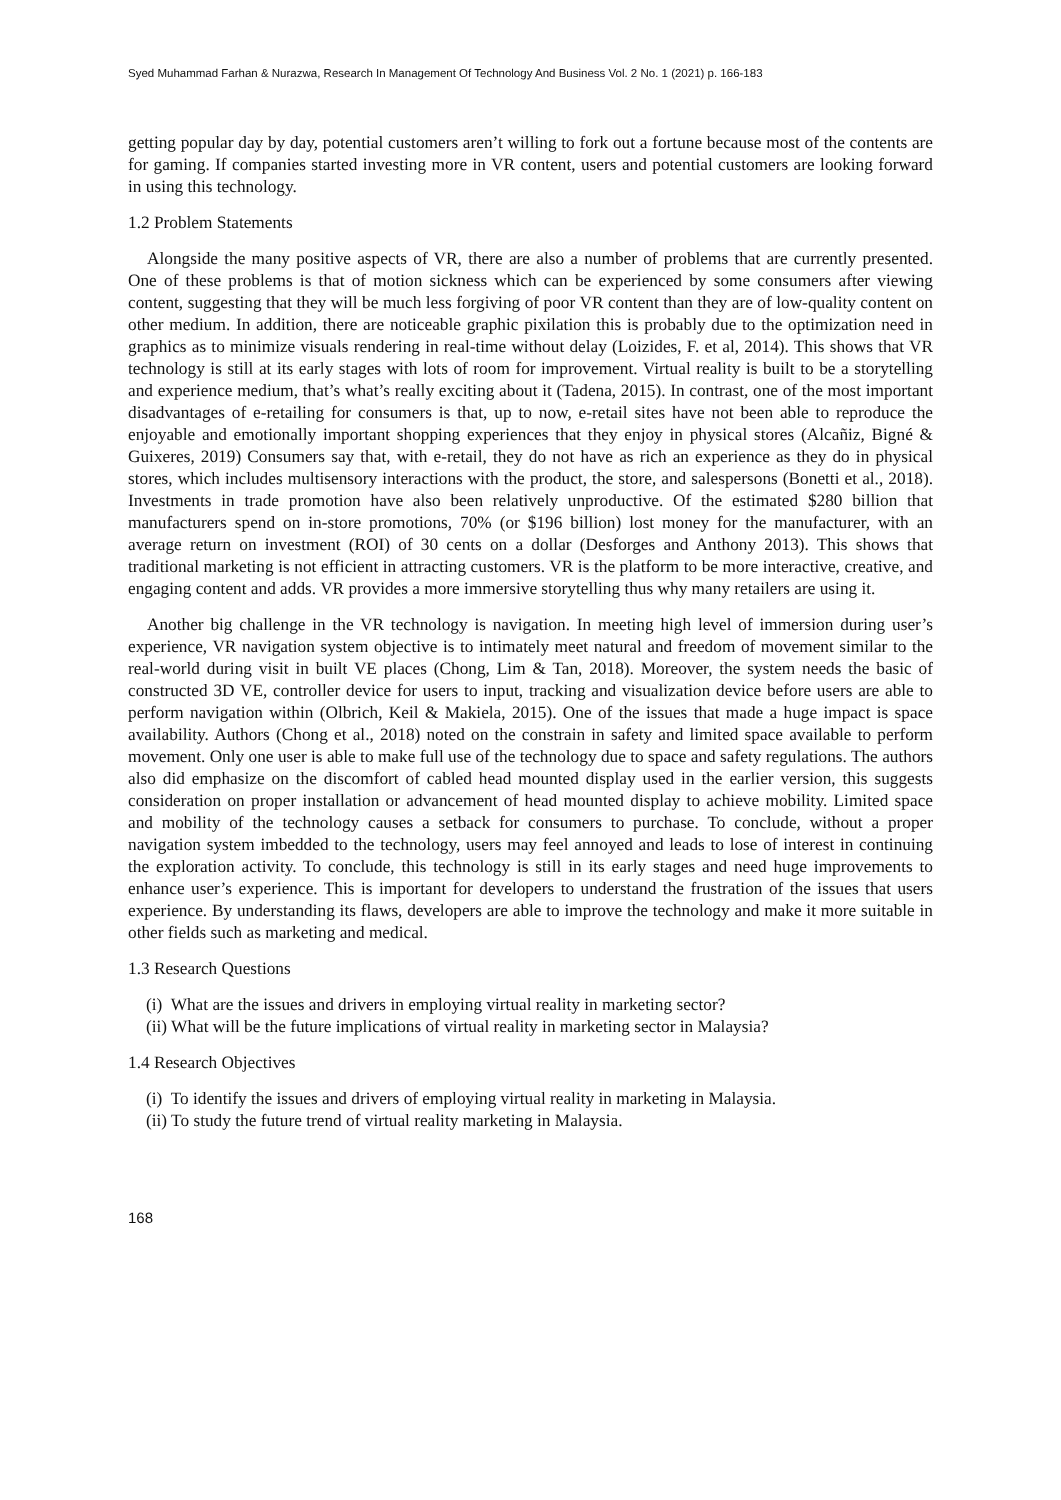Syed Muhammad Farhan & Nurazwa, Research In Management Of Technology And Business Vol. 2 No. 1 (2021) p. 166-183
getting popular day by day, potential customers aren’t willing to fork out a fortune because most of the contents are for gaming. If companies started investing more in VR content, users and potential customers are looking forward in using this technology.
1.2 Problem Statements
Alongside the many positive aspects of VR, there are also a number of problems that are currently presented. One of these problems is that of motion sickness which can be experienced by some consumers after viewing content, suggesting that they will be much less forgiving of poor VR content than they are of low-quality content on other medium. In addition, there are noticeable graphic pixilation this is probably due to the optimization need in graphics as to minimize visuals rendering in real-time without delay (Loizides, F. et al, 2014). This shows that VR technology is still at its early stages with lots of room for improvement. Virtual reality is built to be a storytelling and experience medium, that’s what’s really exciting about it (Tadena, 2015). In contrast, one of the most important disadvantages of e-retailing for consumers is that, up to now, e-retail sites have not been able to reproduce the enjoyable and emotionally important shopping experiences that they enjoy in physical stores (Alcañiz, Bigné & Guixeres, 2019) Consumers say that, with e-retail, they do not have as rich an experience as they do in physical stores, which includes multisensory interactions with the product, the store, and salespersons (Bonetti et al., 2018). Investments in trade promotion have also been relatively unproductive. Of the estimated $280 billion that manufacturers spend on in-store promotions, 70% (or $196 billion) lost money for the manufacturer, with an average return on investment (ROI) of 30 cents on a dollar (Desforges and Anthony 2013). This shows that traditional marketing is not efficient in attracting customers. VR is the platform to be more interactive, creative, and engaging content and adds. VR provides a more immersive storytelling thus why many retailers are using it.
Another big challenge in the VR technology is navigation. In meeting high level of immersion during user’s experience, VR navigation system objective is to intimately meet natural and freedom of movement similar to the real-world during visit in built VE places (Chong, Lim & Tan, 2018). Moreover, the system needs the basic of constructed 3D VE, controller device for users to input, tracking and visualization device before users are able to perform navigation within (Olbrich, Keil & Makiela, 2015). One of the issues that made a huge impact is space availability. Authors (Chong et al., 2018) noted on the constrain in safety and limited space available to perform movement. Only one user is able to make full use of the technology due to space and safety regulations. The authors also did emphasize on the discomfort of cabled head mounted display used in the earlier version, this suggests consideration on proper installation or advancement of head mounted display to achieve mobility. Limited space and mobility of the technology causes a setback for consumers to purchase. To conclude, without a proper navigation system imbedded to the technology, users may feel annoyed and leads to lose of interest in continuing the exploration activity. To conclude, this technology is still in its early stages and need huge improvements to enhance user’s experience. This is important for developers to understand the frustration of the issues that users experience. By understanding its flaws, developers are able to improve the technology and make it more suitable in other fields such as marketing and medical.
1.3 Research Questions
(i) What are the issues and drivers in employing virtual reality in marketing sector?
(ii) What will be the future implications of virtual reality in marketing sector in Malaysia?
1.4 Research Objectives
(i) To identify the issues and drivers of employing virtual reality in marketing in Malaysia.
(ii) To study the future trend of virtual reality marketing in Malaysia.
168